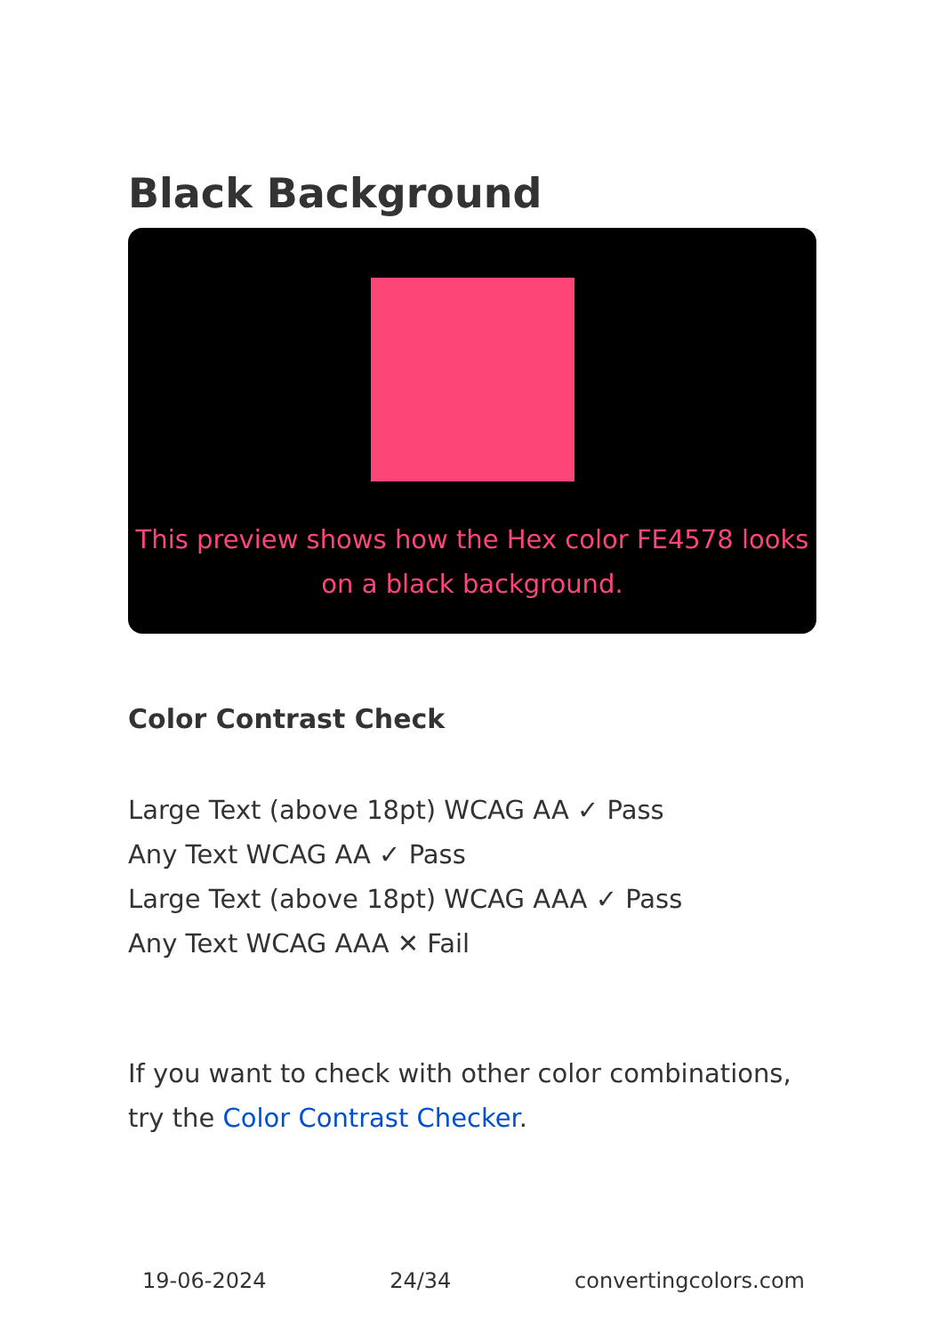Black Background
This preview shows how the Hex color FE4578 looks on a black background.
Color Contrast Check
Large Text (above 18pt) WCAG AA ✓ Pass
Any Text WCAG AA ✓ Pass
Large Text (above 18pt) WCAG AAA ✓ Pass
Any Text WCAG AAA ✕ Fail
If you want to check with other color combinations, try the Color Contrast Checker.
19-06-2024 24/34 convertingcolors.com